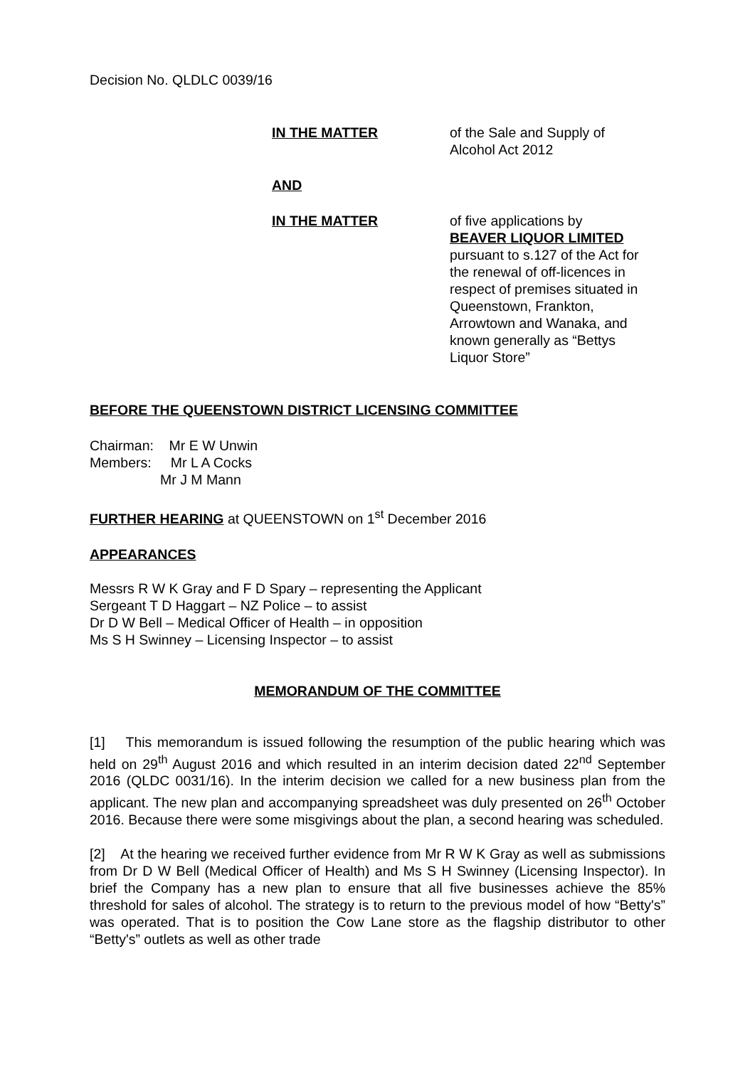Decision No. QLDLC 0039/16
IN THE MATTER of the Sale and Supply of Alcohol Act 2012
AND
IN THE MATTER of five applications by
BEAVER LIQUOR LIMITED
pursuant to s.127 of the Act for the renewal of off-licences in respect of premises situated in Queenstown, Frankton, Arrowtown and Wanaka, and known generally as “Bettys Liquor Store”
BEFORE THE QUEENSTOWN DISTRICT LICENSING COMMITTEE
Chairman: Mr E W Unwin
Members: Mr L A Cocks
Mr J M Mann
FURTHER HEARING at QUEENSTOWN on 1<sup>st</sup> December 2016
APPEARANCES
Messrs R W K Gray and F D Spary – representing the Applicant
Sergeant T D Haggart – NZ Police – to assist
Dr D W Bell – Medical Officer of Health – in opposition
Ms S H Swinney – Licensing Inspector – to assist
MEMORANDUM OF THE COMMITTEE
[1] This memorandum is issued following the resumption of the public hearing which was held on 29<sup>th</sup> August 2016 and which resulted in an interim decision dated 22<sup>nd</sup> September 2016 (QLDC 0031/16). In the interim decision we called for a new business plan from the applicant. The new plan and accompanying spreadsheet was duly presented on 26<sup>th</sup> October 2016. Because there were some misgivings about the plan, a second hearing was scheduled.
[2] At the hearing we received further evidence from Mr R W K Gray as well as submissions from Dr D W Bell (Medical Officer of Health) and Ms S H Swinney (Licensing Inspector). In brief the Company has a new plan to ensure that all five businesses achieve the 85% threshold for sales of alcohol. The strategy is to return to the previous model of how “Betty's” was operated. That is to position the Cow Lane store as the flagship distributor to other “Betty's” outlets as well as other trade